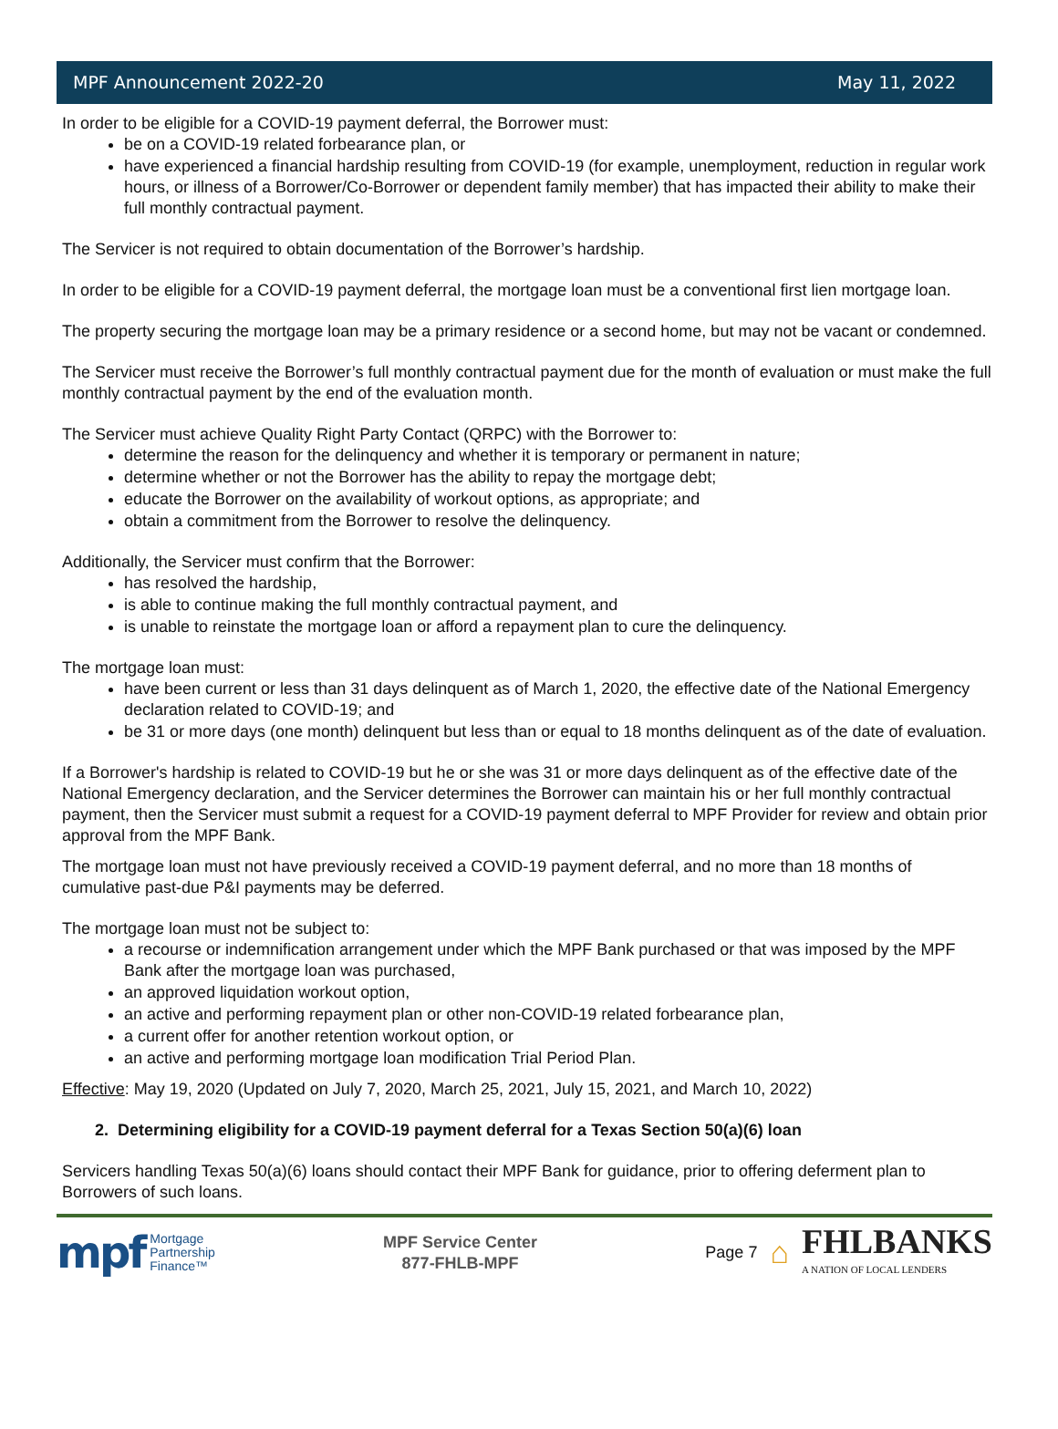MPF Announcement 2022-20 May 11, 2022
In order to be eligible for a COVID-19 payment deferral, the Borrower must:
be on a COVID-19 related forbearance plan, or
have experienced a financial hardship resulting from COVID-19 (for example, unemployment, reduction in regular work hours, or illness of a Borrower/Co-Borrower or dependent family member) that has impacted their ability to make their full monthly contractual payment.
The Servicer is not required to obtain documentation of the Borrower’s hardship.
In order to be eligible for a COVID-19 payment deferral, the mortgage loan must be a conventional first lien mortgage loan.
The property securing the mortgage loan may be a primary residence or a second home, but may not be vacant or condemned.
The Servicer must receive the Borrower’s full monthly contractual payment due for the month of evaluation or must make the full monthly contractual payment by the end of the evaluation month.
The Servicer must achieve Quality Right Party Contact (QRPC) with the Borrower to:
determine the reason for the delinquency and whether it is temporary or permanent in nature;
determine whether or not the Borrower has the ability to repay the mortgage debt;
educate the Borrower on the availability of workout options, as appropriate; and
obtain a commitment from the Borrower to resolve the delinquency.
Additionally, the Servicer must confirm that the Borrower:
has resolved the hardship,
is able to continue making the full monthly contractual payment, and
is unable to reinstate the mortgage loan or afford a repayment plan to cure the delinquency.
The mortgage loan must:
have been current or less than 31 days delinquent as of March 1, 2020, the effective date of the National Emergency declaration related to COVID-19; and
be 31 or more days (one month) delinquent but less than or equal to 18 months delinquent as of the date of evaluation.
If a Borrower's hardship is related to COVID-19 but he or she was 31 or more days delinquent as of the effective date of the National Emergency declaration, and the Servicer determines the Borrower can maintain his or her full monthly contractual payment, then the Servicer must submit a request for a COVID-19 payment deferral to MPF Provider for review and obtain prior approval from the MPF Bank.
The mortgage loan must not have previously received a COVID-19 payment deferral, and no more than 18 months of cumulative past-due P&I payments may be deferred.
The mortgage loan must not be subject to:
a recourse or indemnification arrangement under which the MPF Bank purchased or that was imposed by the MPF Bank after the mortgage loan was purchased,
an approved liquidation workout option,
an active and performing repayment plan or other non-COVID-19 related forbearance plan,
a current offer for another retention workout option, or
an active and performing mortgage loan modification Trial Period Plan.
Effective: May 19, 2020 (Updated on July 7, 2020, March 25, 2021, July 15, 2021, and March 10, 2022)
2. Determining eligibility for a COVID-19 payment deferral for a Texas Section 50(a)(6) loan
Servicers handling Texas 50(a)(6) loans should contact their MPF Bank for guidance, prior to offering deferment plan to Borrowers of such loans.
mpf Mortgage
Partnership
Finance™
MPF Service Center
877-FHLB-MPF
Page 7 ⌂
FHLBANKS
A NATION OF LOCAL LENDERS